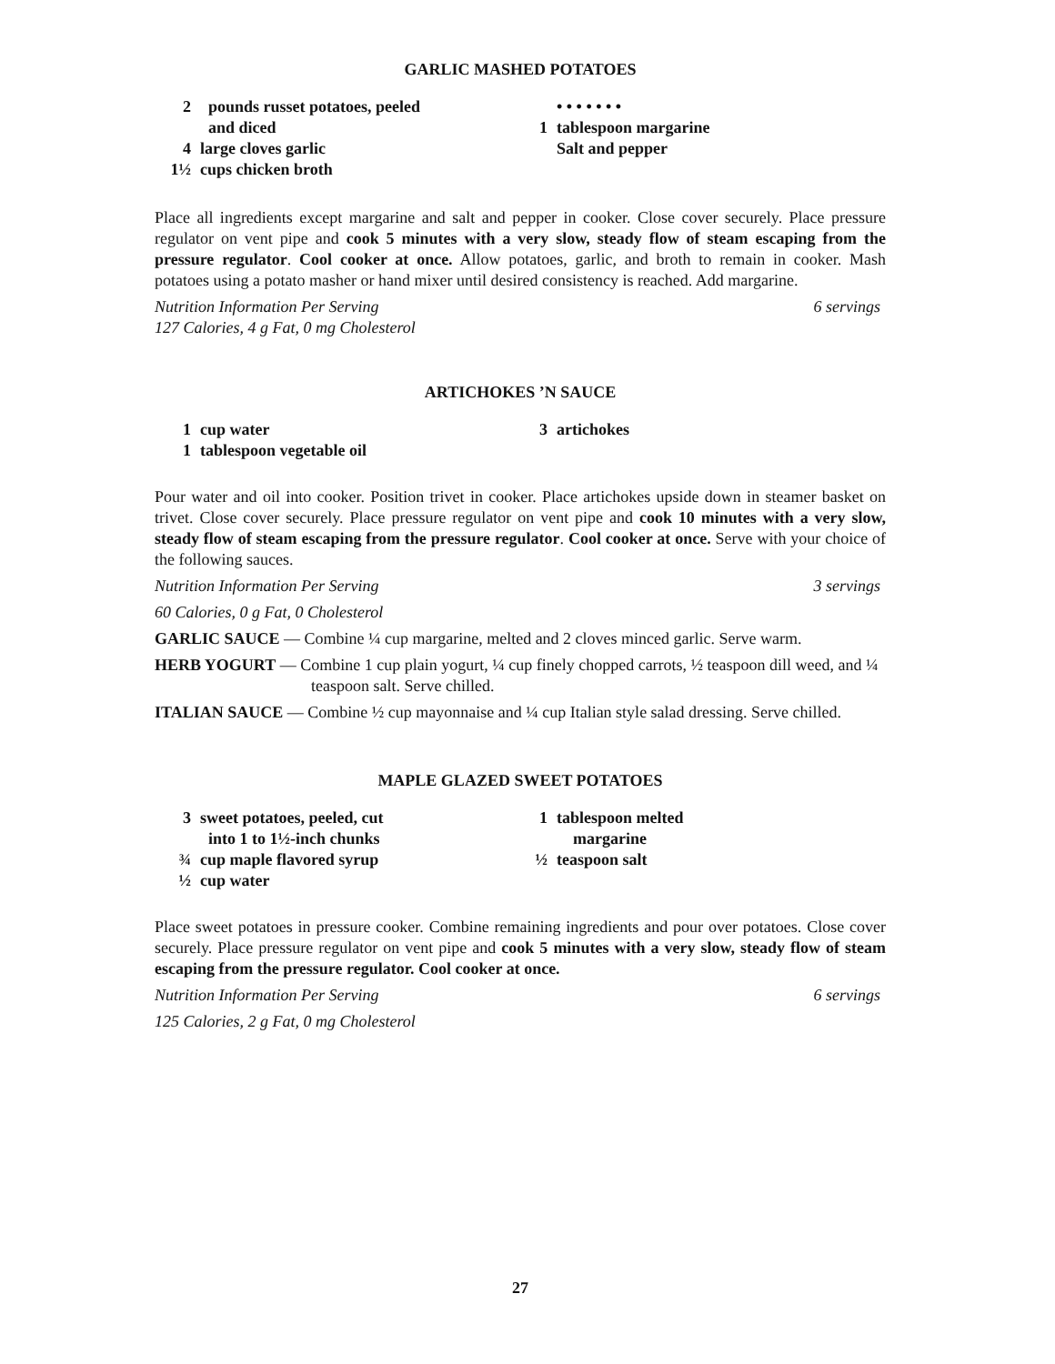GARLIC MASHED POTATOES
2 pounds russet potatoes, peeled
and diced
4 large cloves garlic
1½ cups chicken broth
• • • • • • •
1 tablespoon margarine
Salt and pepper
Place all ingredients except margarine and salt and pepper in cooker. Close cover securely. Place pressure regulator on vent pipe and cook 5 minutes with a very slow, steady flow of steam escaping from the pressure regulator. Cool cooker at once. Allow potatoes, garlic, and broth to remain in cooker. Mash potatoes using a potato masher or hand mixer until desired consistency is reached. Add margarine.
Nutrition Information Per Serving 6 servings
127 Calories, 4 g Fat, 0 mg Cholesterol
ARTICHOKES ’N SAUCE
1 cup water
1 tablespoon vegetable oil
3 artichokes
Pour water and oil into cooker. Position trivet in cooker. Place artichokes upside down in steamer basket on trivet. Close cover securely. Place pressure regulator on vent pipe and cook 10 minutes with a very slow, steady flow of steam escaping from the pressure regulator. Cool cooker at once. Serve with your choice of the following sauces.
Nutrition Information Per Serving 3 servings
60 Calories, 0 g Fat, 0 Cholesterol
GARLIC SAUCE — Combine ¼ cup margarine, melted and 2 cloves minced garlic. Serve warm.
HERB YOGURT — Combine 1 cup plain yogurt, ¼ cup finely chopped carrots, ½ teaspoon dill weed, and ¼ teaspoon salt. Serve chilled.
ITALIAN SAUCE — Combine ½ cup mayonnaise and ¼ cup Italian style salad dressing. Serve chilled.
MAPLE GLAZED SWEET POTATOES
3 sweet potatoes, peeled, cut
into 1 to 1½-inch chunks
¾ cup maple flavored syrup
½ cup water
1 tablespoon melted
margarine
½ teaspoon salt
Place sweet potatoes in pressure cooker. Combine remaining ingredients and pour over potatoes. Close cover securely. Place pressure regulator on vent pipe and cook 5 minutes with a very slow, steady flow of steam escaping from the pressure regulator. Cool cooker at once.
Nutrition Information Per Serving 6 servings
125 Calories, 2 g Fat, 0 mg Cholesterol
27